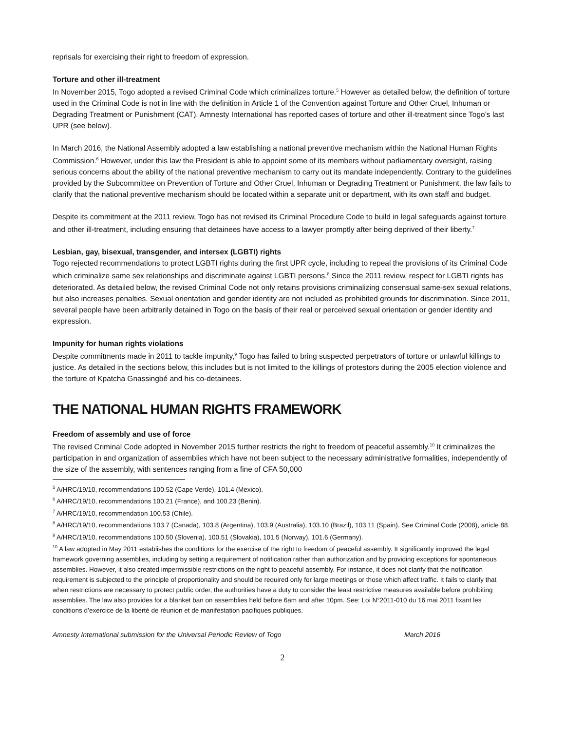reprisals for exercising their right to freedom of expression.
Torture and other ill-treatment
In November 2015, Togo adopted a revised Criminal Code which criminalizes torture.<sup>5</sup> However as detailed below, the definition of torture used in the Criminal Code is not in line with the definition in Article 1 of the Convention against Torture and Other Cruel, Inhuman or Degrading Treatment or Punishment (CAT). Amnesty International has reported cases of torture and other ill-treatment since Togo’s last UPR (see below).
In March 2016, the National Assembly adopted a law establishing a national preventive mechanism within the National Human Rights Commission.<sup>6</sup> However, under this law the President is able to appoint some of its members without parliamentary oversight, raising serious concerns about the ability of the national preventive mechanism to carry out its mandate independently. Contrary to the guidelines provided by the Subcommittee on Prevention of Torture and Other Cruel, Inhuman or Degrading Treatment or Punishment, the law fails to clarify that the national preventive mechanism should be located within a separate unit or department, with its own staff and budget.
Despite its commitment at the 2011 review, Togo has not revised its Criminal Procedure Code to build in legal safeguards against torture and other ill-treatment, including ensuring that detainees have access to a lawyer promptly after being deprived of their liberty.<sup>7</sup>
Lesbian, gay, bisexual, transgender, and intersex (LGBTI) rights
Togo rejected recommendations to protect LGBTI rights during the first UPR cycle, including to repeal the provisions of its Criminal Code which criminalize same sex relationships and discriminate against LGBTI persons.<sup>8</sup> Since the 2011 review, respect for LGBTI rights has deteriorated. As detailed below, the revised Criminal Code not only retains provisions criminalizing consensual same-sex sexual relations, but also increases penalties. Sexual orientation and gender identity are not included as prohibited grounds for discrimination. Since 2011, several people have been arbitrarily detained in Togo on the basis of their real or perceived sexual orientation or gender identity and expression.
Impunity for human rights violations
Despite commitments made in 2011 to tackle impunity,<sup>9</sup> Togo has failed to bring suspected perpetrators of torture or unlawful killings to justice. As detailed in the sections below, this includes but is not limited to the killings of protestors during the 2005 election violence and the torture of Kpatcha Gnassingbé and his co-detainees.
THE NATIONAL HUMAN RIGHTS FRAMEWORK
Freedom of assembly and use of force
The revised Criminal Code adopted in November 2015 further restricts the right to freedom of peaceful assembly.<sup>10</sup> It criminalizes the participation in and organization of assemblies which have not been subject to the necessary administrative formalities, independently of the size of the assembly, with sentences ranging from a fine of CFA 50,000
<sup>5</sup> A/HRC/19/10, recommendations 100.52 (Cape Verde), 101.4 (Mexico).
<sup>6</sup> A/HRC/19/10, recommendations 100.21 (France), and 100.23 (Benin).
<sup>7</sup> A/HRC/19/10, recommendation 100.53 (Chile).
<sup>8</sup> A/HRC/19/10, recommendations 103.7 (Canada), 103.8 (Argentina), 103.9 (Australia), 103.10 (Brazil), 103.11 (Spain). See Criminal Code (2008), article 88.
<sup>9</sup> A/HRC/19/10, recommendations 100.50 (Slovenia), 100.51 (Slovakia), 101.5 (Norway), 101.6 (Germany).
<sup>10</sup> A law adopted in May 2011 establishes the conditions for the exercise of the right to freedom of peaceful assembly. It significantly improved the legal framework governing assemblies, including by setting a requirement of notification rather than authorization and by providing exceptions for spontaneous assemblies. However, it also created impermissible restrictions on the right to peaceful assembly. For instance, it does not clarify that the notification requirement is subjected to the principle of proportionality and should be required only for large meetings or those which affect traffic. It fails to clarify that when restrictions are necessary to protect public order, the authorities have a duty to consider the least restrictive measures available before prohibiting assemblies. The law also provides for a blanket ban on assemblies held before 6am and after 10pm. See: Loi N°2011-010 du 16 mai 2011 fixant les conditions d’exercice de la liberté de réunion et de manifestation pacifiques publiques.
Amnesty International submission for the Universal Periodic Review of Togo March 2016
2